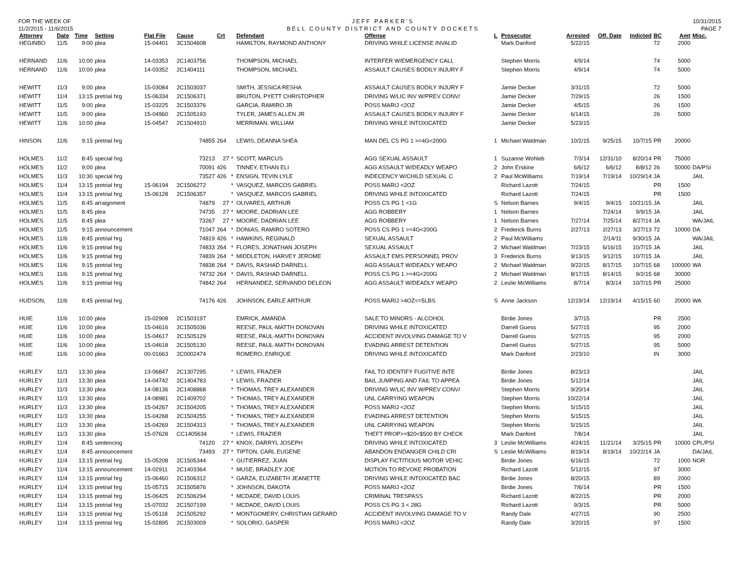FOR THE WEEK OF
11/2/2015 - 11/6/2015
JEFF PARKER'S
BELL COUNTY DISTRICT AND COUNTY DOCKETS
10/31/2015
PAGE 7
| Attorney | Date | Time | Setting | Flat File | Cause | Crt | | Defendant | Offense | L | Prosecutor | Arrested | Off. Date | Indicted | BC | Amt | Misc. |
| --- | --- | --- | --- | --- | --- | --- | --- | --- | --- | --- | --- | --- | --- | --- | --- | --- | --- |
| HEGINBO | 11/5 | 9:00 | plea | 15-04401 | 3C1504608 | | | HAMILTON, RAYMOND ANTHONY | DRIVING WHILE LICENSE INVALID | | Mark Danford | 5/22/15 | | | 72 | 2000 | |
| HERNAND | 11/6 | 10:00 | plea | 14-03353 | 2C1403756 | | | THOMPSON, MICHAEL | INTERFER W/EMERGENCY CALL | | Stephen Morris | 4/9/14 | | | 74 | 5000 | |
| HERNAND | 11/6 | 10:00 | plea | 14-03352 | 2C1404111 | | | THOMPSON, MICHAEL | ASSAULT CAUSES BODILY INJURY F | | Stephen Morris | 4/9/14 | | | 74 | 5000 | |
| HEWITT | 11/3 | 9:00 | plea | 15-03084 | 2C1503037 | | | SMITH, JESSICA RESHA | ASSAULT CAUSES BODILY INJURY F | | Jamie Decker | 3/31/15 | | | 72 | 5000 | |
| HEWITT | 11/4 | 13:15 | pretrial hrg | 15-06334 | 2C1506371 | | | BRUTON, PYETT CHRISTOPHER | DRIVING W/LIC INV W/PREV CONV/ | | Jamie Decker | 7/29/15 | | | 26 | 1500 | |
| HEWITT | 11/5 | 9:00 | plea | 15-03225 | 2C1503376 | | | GARCIA, RAMIRO JR | POSS MARIJ <2OZ | | Jamie Decker | 4/5/15 | | | 26 | 1500 | |
| HEWITT | 11/5 | 9:00 | plea | 15-04960 | 2C1505193 | | | TYLER, JAMES ALLEN JR | ASSAULT CAUSES BODILY INJURY F | | Jamie Decker | 6/14/15 | | | 26 | 5000 | |
| HEWITT | 11/6 | 10:00 | plea | 15-04547 | 2C1504910 | | | MERRIMAN, WILLIAM | DRIVING WHILE INTOXICATED | | Jamie Decker | 5/23/15 | | | | | |
| HINSON | 11/6 | 9:15 | pretrial hrg | | 74855 | 264 | | LEWIS, DEANNA SHEA | MAN DEL CS PG 1 >=4G<200G | 1 | Michael Waldman | 10/2/15 | 9/25/15 | 10/7/15 | PR | 20000 | |
| HOLMES | 11/2 | 8:45 | special hrg | | 73213 | 27 | * | SCOTT, MARCUS | AGG SEXUAL ASSAULT | 1 | Suzanne Wohleb | 7/3/14 | 12/31/10 | 8/20/14 | PR | 75000 | |
| HOLMES | 11/2 | 9:00 | plea | | 70091 | 426 | | TINNEY, ETHAN ELI | AGG ASSAULT W/DEADLY WEAPO | 2 | John Erskine | 6/6/12 | 6/6/12 | 8/8/12 | 26 | 50000 | DA/PSI |
| HOLMES | 11/3 | 10:30 | special hrg | | 73527 | 426 | * | ENSIGN, TEVIN LYLE | INDECENCY W/CHILD SEXUAL C | 2 | Paul McWilliams | 7/19/14 | 7/19/14 | 10/29/14 | JA | | JAIL |
| HOLMES | 11/4 | 13:15 | pretrial hrg | 15-06194 | 2C1506272 | | * | VASQUEZ, MARCOS GABRIEL | POSS MARIJ <2OZ | | Richard Lazott | 7/24/15 | | | PR | 1500 | |
| HOLMES | 11/4 | 13:15 | pretrial hrg | 15-06128 | 2C1506357 | | * | VASQUEZ, MARCOS GABRIEL | DRIVING WHILE INTOXICATED | | Richard Lazott | 7/24/15 | | | PR | 1500 | |
| HOLMES | 11/5 | 8:45 | arraignment | | 74879 | 27 | * | OLIVARES, ARTHUR | POSS CS PG 1 <1G | S | Nelson Barnes | 9/4/15 | 9/4/15 | 10/21/15 | JA | | JAIL |
| HOLMES | 11/5 | 8:45 | plea | | 74735 | 27 | * | MOORE, DADRIAN LEE | AGG ROBBERY | 1 | Nelson Barnes | | 7/24/14 | 9/9/15 | JA | | JAIL |
| HOLMES | 11/5 | 8:45 | plea | | 73267 | 27 | * | MOORE, DADRIAN LEE | AGG ROBBERY | 1 | Nelson Barnes | 7/27/14 | 7/25/14 | 8/27/14 | JA | | WA/JAIL |
| HOLMES | 11/5 | 9:15 | announcement | | 71047 | 264 | * | DONIAS, RAMIRO SOTERO | POSS CS PG 1 >=4G<200G | 2 | Frederick Burns | 2/27/13 | 2/27/13 | 3/27/13 | 72 | 10000 | DA |
| HOLMES | 11/6 | 8:45 | pretrial hrg | | 74819 | 426 | * | HAWKINS, REGINALD | SEXUAL ASSAULT | 2 | Paul McWilliams | | 2/14/11 | 9/30/15 | JA | | WA/JAIL |
| HOLMES | 11/6 | 9:15 | pretrial hrg | | 74833 | 264 | * | FLORES, JONATHAN JOSEPH | SEXUAL ASSAULT | 2 | Michael Waldman | 7/23/15 | 6/16/15 | 10/7/15 | JA | | JAIL |
| HOLMES | 11/6 | 9:15 | pretrial hrg | | 74839 | 264 | * | MIDDLETON, HARVEY JEROME | ASSAULT EMS PERSONNEL PROV | 3 | Frederick Burns | 9/13/15 | 9/12/15 | 10/7/15 | JA | | JAIL |
| HOLMES | 11/6 | 9:15 | pretrial hrg | | 74838 | 264 | * | DAVIS, RASHAD DARNELL | AGG ASSAULT W/DEADLY WEAPO | 2 | Michael Waldman | 9/22/15 | 8/17/15 | 10/7/15 | 68 | 100000 | WA |
| HOLMES | 11/6 | 9:15 | pretrial hrg | | 74732 | 264 | * | DAVIS, RASHAD DARNELL | POSS CS PG 1 >=4G<200G | 2 | Michael Waldman | 8/17/15 | 8/14/15 | 9/2/15 | 68 | 30000 | |
| HOLMES | 11/6 | 9:15 | pretrial hrg | | 74842 | 264 | | HERNANDEZ, SERVANDO DELEON | AGG ASSAULT W/DEADLY WEAPO | 2 | Leslie McWilliams | 8/7/14 | 8/3/14 | 10/7/15 | PR | 25000 | |
| HUDSON, | 11/6 | 8:45 | pretrial hrg | | 74176 | 426 | | JOHNSON, EARLE ARTHUR | POSS MARIJ >4OZ<=5LBS | S | Anne Jackson | 12/19/14 | 12/19/14 | 4/15/15 | 60 | 20000 | WA |
| HUIE | 11/6 | 10:00 | plea | 15-02908 | 2C1503197 | | | EMRICK, AMANDA | SALE TO MINORS - ALCOHOL | | Birdie Jones | 3/7/15 | | | PR | 2500 | |
| HUIE | 11/6 | 10:00 | plea | 15-04616 | 2C1505036 | | | REESE, PAUL-MATTH DONOVAN | DRIVING WHILE INTOXICATED | | Darrell Guess | 5/27/15 | | | 95 | 2000 | |
| HUIE | 11/6 | 10:00 | plea | 15-04617 | 2C1505129 | | | REESE, PAUL-MATTH DONOVAN | ACCIDENT INVOLVING DAMAGE TO V | | Darrell Guess | 5/27/15 | | | 95 | 2000 | |
| HUIE | 11/6 | 10:00 | plea | 15-04618 | 2C1505130 | | | REESE, PAUL-MATTH DONOVAN | EVADING ARREST DETENTION | | Darrell Guess | 5/27/15 | | | 95 | 5000 | |
| HUIE | 11/6 | 10:00 | plea | 00-01663 | 2C0002474 | | | ROMERO, ENRIQUE | DRIVING WHILE INTOXICATED | | Mark Danford | 2/23/10 | | | IN | 3000 | |
| HURLEY | 11/3 | 13:30 | plea | 13-06847 | 2C1307295 | | * | LEWIS, FRAZIER | FAIL TO IDENTIFY FUGITIVE INTE | | Birdie Jones | 8/23/13 | | | | | JAIL |
| HURLEY | 11/3 | 13:30 | plea | 14-04742 | 2C1404783 | | * | LEWIS, FRAZIER | BAIL JUMPING AND FAIL TO APPEA | | Birdie Jones | 5/12/14 | | | | | JAIL |
| HURLEY | 11/3 | 13:30 | plea | 14-08136 | 2C1408868 | | * | THOMAS, TREY ALEXANDER | DRIVING W/LIC INV W/PREV CONV/ | | Stephen Morris | 9/20/14 | | | | | JAIL |
| HURLEY | 11/3 | 13:30 | plea | 14-08981 | 2C1409702 | | * | THOMAS, TREY ALEXANDER | UNL CARRYING WEAPON | | Stephen Morris | 10/22/14 | | | | | JAIL |
| HURLEY | 11/3 | 13:30 | plea | 15-04267 | 2C1504205 | | * | THOMAS, TREY ALEXANDER | POSS MARIJ <2OZ | | Stephen Morris | 5/15/15 | | | | | JAIL |
| HURLEY | 11/3 | 13:30 | plea | 15-04268 | 2C1504255 | | * | THOMAS, TREY ALEXANDER | EVADING ARREST DETENTION | | Stephen Morris | 5/15/15 | | | | | JAIL |
| HURLEY | 11/3 | 13:30 | plea | 15-04269 | 2C1504313 | | * | THOMAS, TREY ALEXANDER | UNL CARRYING WEAPON | | Stephen Morris | 5/15/15 | | | | | JAIL |
| HURLEY | 11/3 | 13:30 | plea | 15-07628 | CC1405634 | | * | LEWIS, FRAZIER | THEFT PROP>=$20<$500 BY CHECK | | Mark Danford | 7/8/14 | | | | | JAIL |
| HURLEY | 11/4 | 8:45 | sentencing | | 74120 | 27 | * | KNOX, DARRYL JOSEPH | DRIVING WHILE INTOXICATED | 3 | Leslie McWilliams | 4/24/15 | 11/21/14 | 3/25/15 | PR | 10000 | CPL/PSI |
| HURLEY | 11/4 | 8:45 | announcement | | 73493 | 27 | * | TIPTON, CARL EUGENE | ABANDON ENDANGER CHILD CRI | S | Leslie McWilliams | 8/19/14 | 8/19/14 | 10/22/14 | JA | | DA/JAIL |
| HURLEY | 11/4 | 13:15 | pretrial hrg | 15-05208 | 2C1505344 | | * | GUTIERREZ, JUAN | DISPLAY FICTITIOUS MOTOR VEHIC | | Birdie Jones | 6/16/15 | | | 72 | 1000 | NOR |
| HURLEY | 11/4 | 13:15 | announcement | 14-02911 | 2C1403364 | | * | MUSE, BRADLEY JOE | MOTION TO REVOKE PROBATION | | Richard Lazott | 5/12/15 | | | 97 | 3000 | |
| HURLEY | 11/4 | 13:15 | pretrial hrg | 15-06460 | 2C1506312 | | * | GARZA, ELIZABETH JEANETTE | DRIVING WHILE INTOXICATED BAC | | Birdie Jones | 8/20/15 | | | 89 | 2000 | |
| HURLEY | 11/4 | 13:15 | pretrial hrg | 15-05715 | 2C1505876 | | * | JOHNSON, DAKOTA | POSS MARIJ <2OZ | | Birdie Jones | 7/6/14 | | | PR | 1500 | |
| HURLEY | 11/4 | 13:15 | pretrial hrg | 15-06425 | 2C1506294 | | * | MCDADE, DAVID LOUIS | CRIMINAL TRESPASS | | Richard Lazott | 8/22/15 | | | PR | 2000 | |
| HURLEY | 11/4 | 13:15 | pretrial hrg | 15-07032 | 2C1507199 | | * | MCDADE, DAVID LOUIS | POSS CS PG 3 < 28G | | Richard Lazott | 9/3/15 | | | PR | 5000 | |
| HURLEY | 11/4 | 13:15 | pretrial hrg | 15-05118 | 2C1505292 | | * | MONTGOMERY, CHRISTIAN GERARD | ACCIDENT INVOLVING DAMAGE TO V | | Randy Dale | 4/27/15 | | | 90 | 2500 | |
| HURLEY | 11/4 | 13:15 | pretrial hrg | 15-02895 | 2C1503009 | | * | SOLORIO, GASPER | POSS MARIJ <2OZ | | Randy Dale | 3/20/15 | | | 97 | 1500 | |